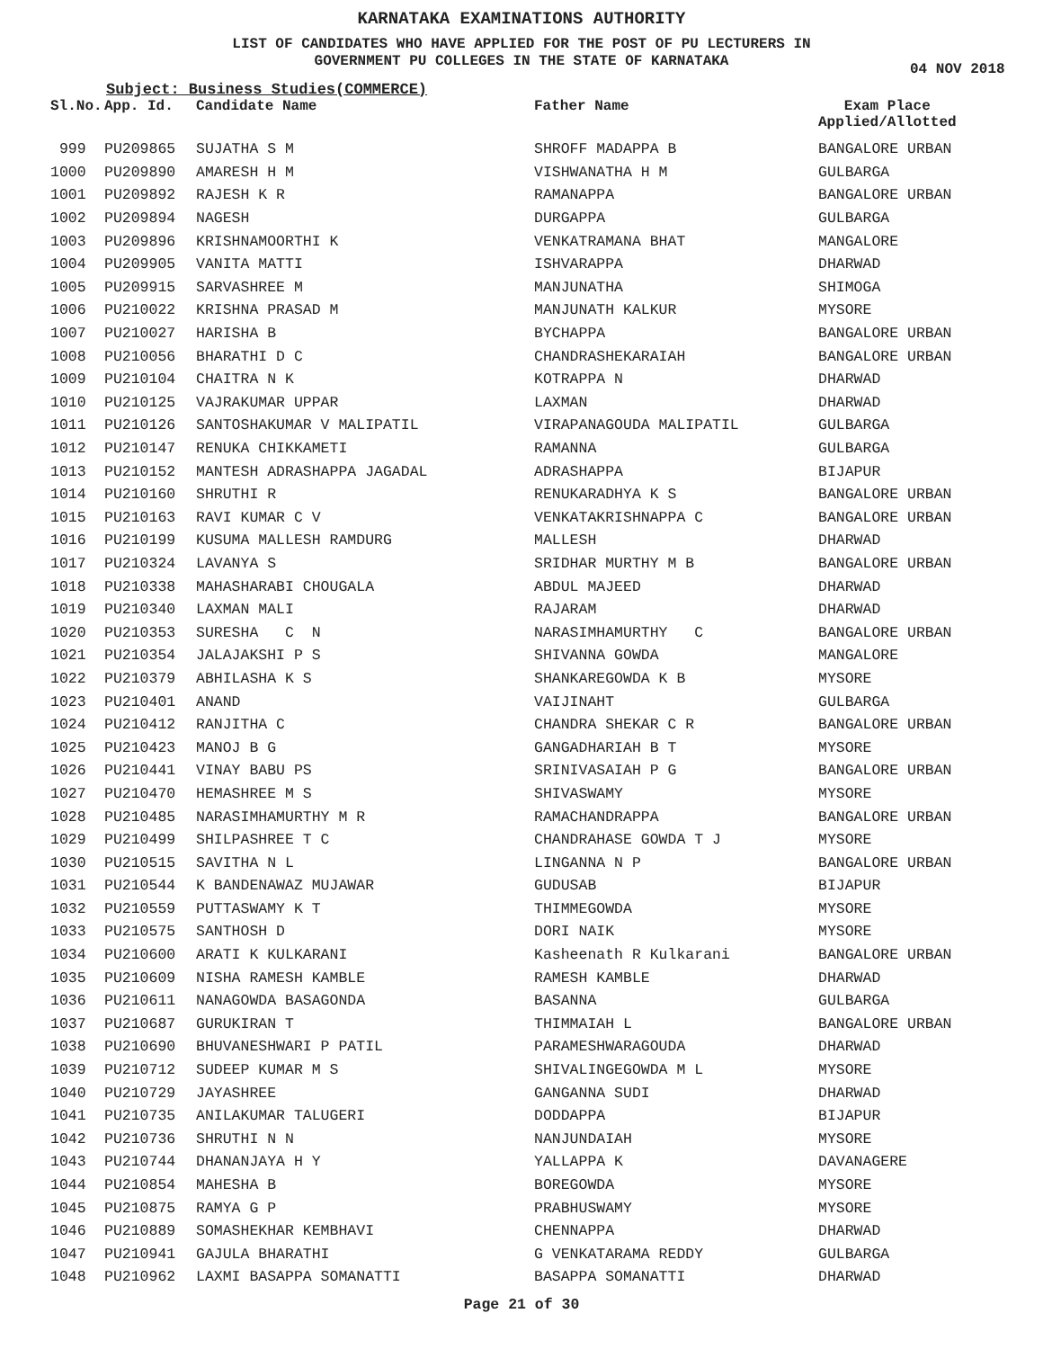KARNATAKA EXAMINATIONS AUTHORITY
LIST OF CANDIDATES WHO HAVE APPLIED FOR THE POST OF PU LECTURERS IN
GOVERNMENT PU COLLEGES IN THE STATE OF KARNATAKA
04 NOV 2018
Subject: Business Studies(COMMERCE)
| Sl.No. | App. Id. | Candidate Name | Father Name | Exam Place Applied/Allotted |
| --- | --- | --- | --- | --- |
| 999 | PU209865 | SUJATHA S M | SHROFF MADAPPA B | BANGALORE URBAN |
| 1000 | PU209890 | AMARESH H M | VISHWANATHA H M | GULBARGA |
| 1001 | PU209892 | RAJESH K R | RAMANAPPA | BANGALORE URBAN |
| 1002 | PU209894 | NAGESH | DURGAPPA | GULBARGA |
| 1003 | PU209896 | KRISHNAMOORTHI K | VENKATRAMANA BHAT | MANGALORE |
| 1004 | PU209905 | VANITA MATTI | ISHVARAPPA | DHARWAD |
| 1005 | PU209915 | SARVASHREE M | MANJUNATHA | SHIMOGA |
| 1006 | PU210022 | KRISHNA PRASAD M | MANJUNATH KALKUR | MYSORE |
| 1007 | PU210027 | HARISHA B | BYCHAPPA | BANGALORE URBAN |
| 1008 | PU210056 | BHARATHI D C | CHANDRASHEKARAIAH | BANGALORE URBAN |
| 1009 | PU210104 | CHAITRA N K | KOTRAPPA N | DHARWAD |
| 1010 | PU210125 | VAJRAKUMAR UPPAR | LAXMAN | DHARWAD |
| 1011 | PU210126 | SANTOSHAKUMAR V MALIPATIL | VIRAPANAGOUDA MALIPATIL | GULBARGA |
| 1012 | PU210147 | RENUKA CHIKKAMETI | RAMANNA | GULBARGA |
| 1013 | PU210152 | MANTESH ADRASHAPPA JAGADAL | ADRASHAPPA | BIJAPUR |
| 1014 | PU210160 | SHRUTHI R | RENUKARADHYA K S | BANGALORE URBAN |
| 1015 | PU210163 | RAVI KUMAR C V | VENKATAKRISHNAPPA C | BANGALORE URBAN |
| 1016 | PU210199 | KUSUMA MALLESH RAMDURG | MALLESH | DHARWAD |
| 1017 | PU210324 | LAVANYA S | SRIDHAR MURTHY M B | BANGALORE URBAN |
| 1018 | PU210338 | MAHASHARABI CHOUGALA | ABDUL MAJEED | DHARWAD |
| 1019 | PU210340 | LAXMAN MALI | RAJARAM | DHARWAD |
| 1020 | PU210353 | SURESHA C N | NARASIMHAMURTHY C | BANGALORE URBAN |
| 1021 | PU210354 | JALAJAKSHI P S | SHIVANNA GOWDA | MANGALORE |
| 1022 | PU210379 | ABHILASHA K S | SHANKAREGOWDA K B | MYSORE |
| 1023 | PU210401 | ANAND | VAIJINAHT | GULBARGA |
| 1024 | PU210412 | RANJITHA C | CHANDRA SHEKAR C R | BANGALORE URBAN |
| 1025 | PU210423 | MANOJ B G | GANGADHARIAH B T | MYSORE |
| 1026 | PU210441 | VINAY BABU PS | SRINIVASAIAH P G | BANGALORE URBAN |
| 1027 | PU210470 | HEMASHREE M S | SHIVASWAMY | MYSORE |
| 1028 | PU210485 | NARASIMHAMURTHY M R | RAMACHANDRAPPA | BANGALORE URBAN |
| 1029 | PU210499 | SHILPASHREE T C | CHANDRAHASE GOWDA T J | MYSORE |
| 1030 | PU210515 | SAVITHA N L | LINGANNA N P | BANGALORE URBAN |
| 1031 | PU210544 | K BANDENAWAZ MUJAWAR | GUDUSAB | BIJAPUR |
| 1032 | PU210559 | PUTTASWAMY K T | THIMMEGOWDA | MYSORE |
| 1033 | PU210575 | SANTHOSH D | DORI NAIK | MYSORE |
| 1034 | PU210600 | ARATI K KULKARANI | Kasheenath R Kulkarani | BANGALORE URBAN |
| 1035 | PU210609 | NISHA RAMESH KAMBLE | RAMESH KAMBLE | DHARWAD |
| 1036 | PU210611 | NANAGOWDA BASAGONDA | BASANNA | GULBARGA |
| 1037 | PU210687 | GURUKIRAN T | THIMMAIAH L | BANGALORE URBAN |
| 1038 | PU210690 | BHUVANESHWARI P PATIL | PARAMESHWARAGOUDA | DHARWAD |
| 1039 | PU210712 | SUDEEP KUMAR M S | SHIVALINGEGOWDA M L | MYSORE |
| 1040 | PU210729 | JAYASHREE | GANGANNA SUDI | DHARWAD |
| 1041 | PU210735 | ANILAKUMAR TALUGERI | DODDAPPA | BIJAPUR |
| 1042 | PU210736 | SHRUTHI N N | NANJUNDAIAH | MYSORE |
| 1043 | PU210744 | DHANANJAYA H Y | YALLAPPA K | DAVANAGERE |
| 1044 | PU210854 | MAHESHA B | BOREGOWDA | MYSORE |
| 1045 | PU210875 | RAMYA G P | PRABHUSWAMY | MYSORE |
| 1046 | PU210889 | SOMASHEKHAR KEMBHAVI | CHENNAPPA | DHARWAD |
| 1047 | PU210941 | GAJULA BHARATHI | G VENKATARAMA REDDY | GULBARGA |
| 1048 | PU210962 | LAXMI BASAPPA SOMANATTI | BASAPPA SOMANATTI | DHARWAD |
Page 21 of 30